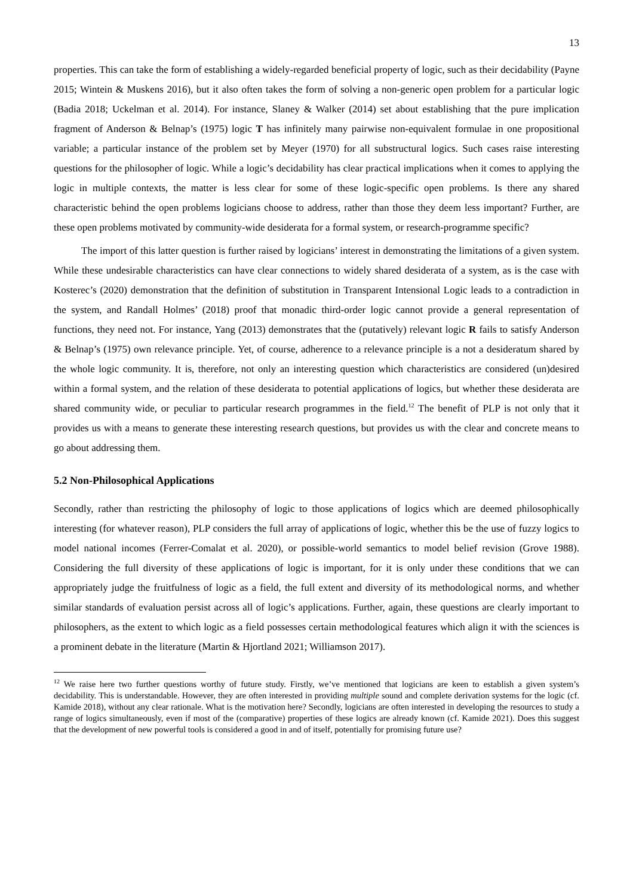13
properties. This can take the form of establishing a widely-regarded beneficial property of logic, such as their decidability (Payne 2015; Wintein & Muskens 2016), but it also often takes the form of solving a non-generic open problem for a particular logic (Badia 2018; Uckelman et al. 2014). For instance, Slaney & Walker (2014) set about establishing that the pure implication fragment of Anderson & Belnap’s (1975) logic T has infinitely many pairwise non-equivalent formulae in one propositional variable; a particular instance of the problem set by Meyer (1970) for all substructural logics. Such cases raise interesting questions for the philosopher of logic. While a logic’s decidability has clear practical implications when it comes to applying the logic in multiple contexts, the matter is less clear for some of these logic-specific open problems. Is there any shared characteristic behind the open problems logicians choose to address, rather than those they deem less important? Further, are these open problems motivated by community-wide desiderata for a formal system, or research-programme specific?
The import of this latter question is further raised by logicians’ interest in demonstrating the limitations of a given system. While these undesirable characteristics can have clear connections to widely shared desiderata of a system, as is the case with Kosterec’s (2020) demonstration that the definition of substitution in Transparent Intensional Logic leads to a contradiction in the system, and Randall Holmes’ (2018) proof that monadic third-order logic cannot provide a general representation of functions, they need not. For instance, Yang (2013) demonstrates that the (putatively) relevant logic R fails to satisfy Anderson & Belnap’s (1975) own relevance principle. Yet, of course, adherence to a relevance principle is a not a desideratum shared by the whole logic community. It is, therefore, not only an interesting question which characteristics are considered (un)desired within a formal system, and the relation of these desiderata to potential applications of logics, but whether these desiderata are shared community wide, or peculiar to particular research programmes in the field.<sup>12</sup> The benefit of PLP is not only that it provides us with a means to generate these interesting research questions, but provides us with the clear and concrete means to go about addressing them.
5.2 Non-Philosophical Applications
Secondly, rather than restricting the philosophy of logic to those applications of logics which are deemed philosophically interesting (for whatever reason), PLP considers the full array of applications of logic, whether this be the use of fuzzy logics to model national incomes (Ferrer-Comalat et al. 2020), or possible-world semantics to model belief revision (Grove 1988). Considering the full diversity of these applications of logic is important, for it is only under these conditions that we can appropriately judge the fruitfulness of logic as a field, the full extent and diversity of its methodological norms, and whether similar standards of evaluation persist across all of logic’s applications. Further, again, these questions are clearly important to philosophers, as the extent to which logic as a field possesses certain methodological features which align it with the sciences is a prominent debate in the literature (Martin & Hjortland 2021; Williamson 2017).
<sup>12</sup> We raise here two further questions worthy of future study. Firstly, we’ve mentioned that logicians are keen to establish a given system’s decidability. This is understandable. However, they are often interested in providing multiple sound and complete derivation systems for the logic (cf. Kamide 2018), without any clear rationale. What is the motivation here? Secondly, logicians are often interested in developing the resources to study a range of logics simultaneously, even if most of the (comparative) properties of these logics are already known (cf. Kamide 2021). Does this suggest that the development of new powerful tools is considered a good in and of itself, potentially for promising future use?